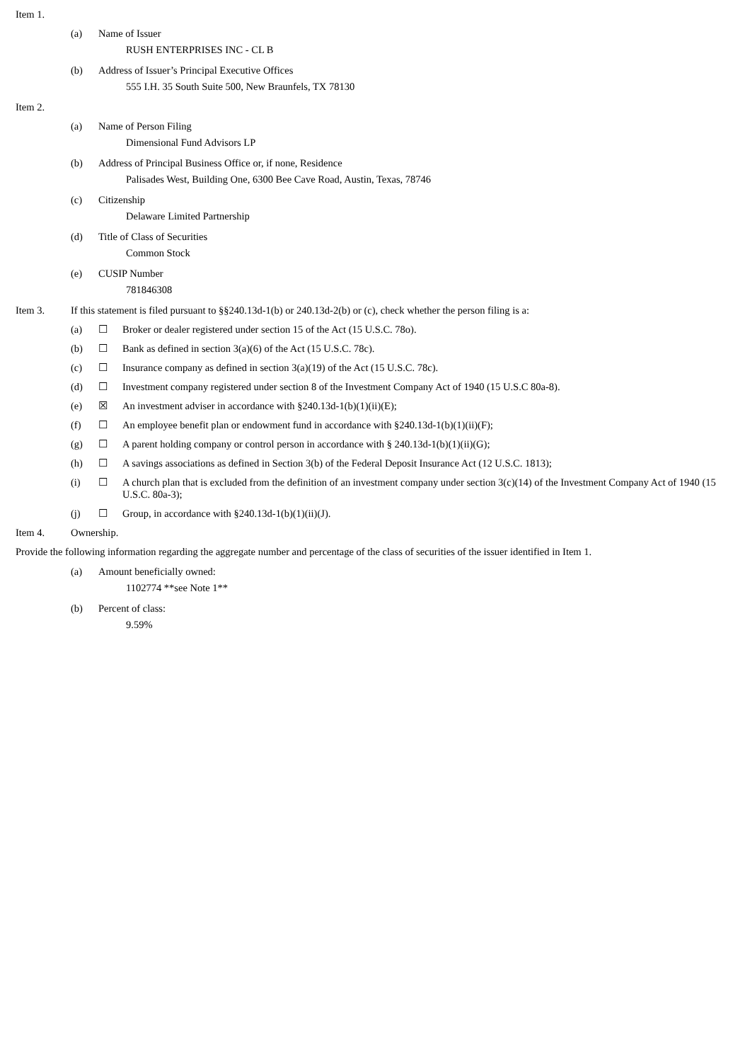Item 1.
(a) Name of Issuer
RUSH ENTERPRISES INC - CL B
(b) Address of Issuer’s Principal Executive Offices
555 I.H. 35 South Suite 500, New Braunfels, TX 78130
Item 2.
(a) Name of Person Filing
Dimensional Fund Advisors LP
(b) Address of Principal Business Office or, if none, Residence
Palisades West, Building One, 6300 Bee Cave Road, Austin, Texas, 78746
(c) Citizenship
Delaware Limited Partnership
(d) Title of Class of Securities
Common Stock
(e) CUSIP Number
781846308
Item 3. If this statement is filed pursuant to §§240.13d-1(b) or 240.13d-2(b) or (c), check whether the person filing is a:
(a) ☐ Broker or dealer registered under section 15 of the Act (15 U.S.C. 78o).
(b) ☐ Bank as defined in section 3(a)(6) of the Act (15 U.S.C. 78c).
(c) ☐ Insurance company as defined in section 3(a)(19) of the Act (15 U.S.C. 78c).
(d) ☐ Investment company registered under section 8 of the Investment Company Act of 1940 (15 U.S.C 80a-8).
(e) ☒ An investment adviser in accordance with §240.13d-1(b)(1)(ii)(E);
(f) ☐ An employee benefit plan or endowment fund in accordance with §240.13d-1(b)(1)(ii)(F);
(g) ☐ A parent holding company or control person in accordance with § 240.13d-1(b)(1)(ii)(G);
(h) ☐ A savings associations as defined in Section 3(b) of the Federal Deposit Insurance Act (12 U.S.C. 1813);
(i) ☐ A church plan that is excluded from the definition of an investment company under section 3(c)(14) of the Investment Company Act of 1940 (15 U.S.C. 80a-3);
(j) ☐ Group, in accordance with §240.13d-1(b)(1)(ii)(J).
Item 4. Ownership.
Provide the following information regarding the aggregate number and percentage of the class of securities of the issuer identified in Item 1.
(a) Amount beneficially owned:
1102774 **see Note 1**
(b) Percent of class:
9.59%